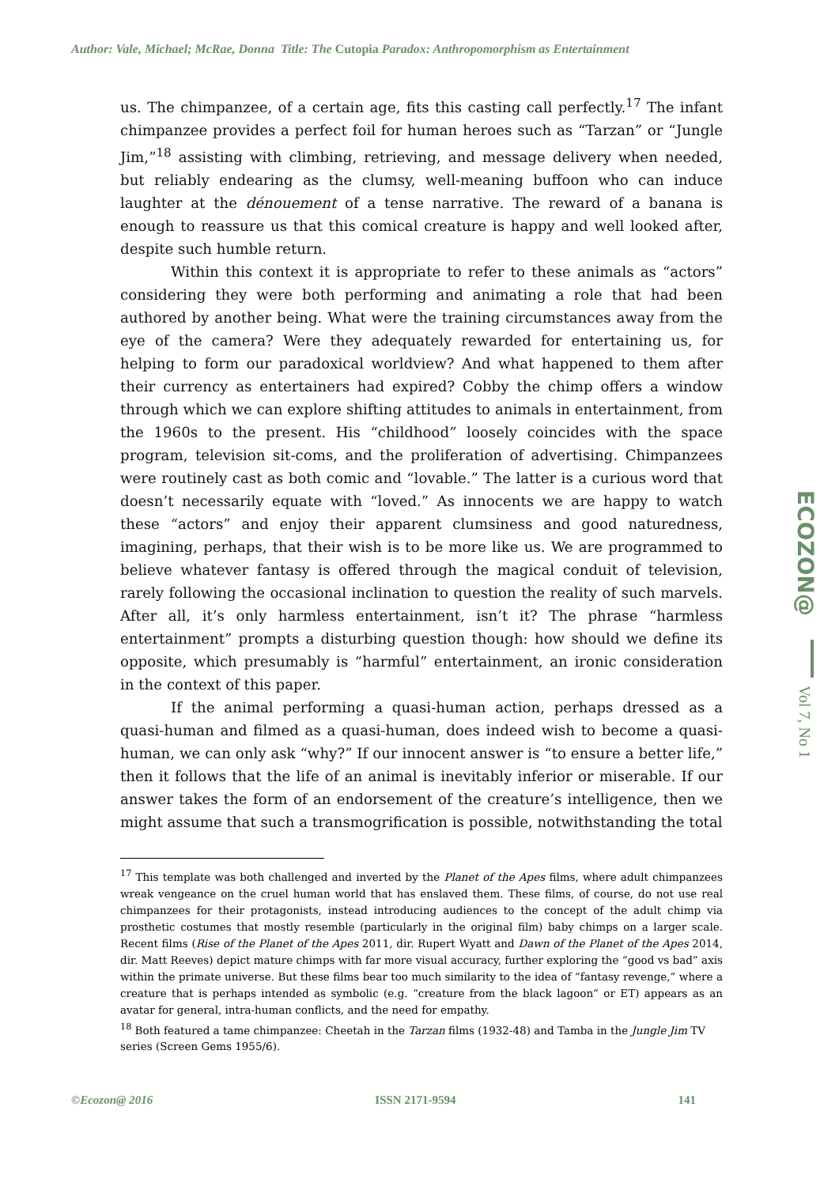Author: Vale, Michael; McRae, Donna Title: The Cutopia Paradox: Anthropomorphism as Entertainment
us. The chimpanzee, of a certain age, fits this casting call perfectly.<sup>17</sup> The infant chimpanzee provides a perfect foil for human heroes such as “Tarzan” or “Jungle Jim,”<sup>18</sup> assisting with climbing, retrieving, and message delivery when needed, but reliably endearing as the clumsy, well-meaning buffoon who can induce laughter at the dénouement of a tense narrative. The reward of a banana is enough to reassure us that this comical creature is happy and well looked after, despite such humble return.
Within this context it is appropriate to refer to these animals as “actors” considering they were both performing and animating a role that had been authored by another being. What were the training circumstances away from the eye of the camera? Were they adequately rewarded for entertaining us, for helping to form our paradoxical worldview? And what happened to them after their currency as entertainers had expired? Cobby the chimp offers a window through which we can explore shifting attitudes to animals in entertainment, from the 1960s to the present. His “childhood” loosely coincides with the space program, television sit-coms, and the proliferation of advertising. Chimpanzees were routinely cast as both comic and “lovable.” The latter is a curious word that doesn’t necessarily equate with “loved.” As innocents we are happy to watch these “actors” and enjoy their apparent clumsiness and good naturedness, imagining, perhaps, that their wish is to be more like us. We are programmed to believe whatever fantasy is offered through the magical conduit of television, rarely following the occasional inclination to question the reality of such marvels. After all, it’s only harmless entertainment, isn’t it? The phrase “harmless entertainment” prompts a disturbing question though: how should we define its opposite, which presumably is “harmful” entertainment, an ironic consideration in the context of this paper.
If the animal performing a quasi-human action, perhaps dressed as a quasi-human and filmed as a quasi-human, does indeed wish to become a quasi-human, we can only ask “why?” If our innocent answer is “to ensure a better life,” then it follows that the life of an animal is inevitably inferior or miserable. If our answer takes the form of an endorsement of the creature’s intelligence, then we might assume that such a transmogrification is possible, notwithstanding the total
<sup>17</sup> This template was both challenged and inverted by the Planet of the Apes films, where adult chimpanzees wreak vengeance on the cruel human world that has enslaved them. These films, of course, do not use real chimpanzees for their protagonists, instead introducing audiences to the concept of the adult chimp via prosthetic costumes that mostly resemble (particularly in the original film) baby chimps on a larger scale. Recent films (Rise of the Planet of the Apes 2011, dir. Rupert Wyatt and Dawn of the Planet of the Apes 2014, dir. Matt Reeves) depict mature chimps with far more visual accuracy, further exploring the “good vs bad” axis within the primate universe. But these films bear too much similarity to the idea of “fantasy revenge,” where a creature that is perhaps intended as symbolic (e.g. “creature from the black lagoon” or ET) appears as an avatar for general, intra-human conflicts, and the need for empathy.
<sup>18</sup> Both featured a tame chimpanzee: Cheetah in the Tarzan films (1932-48) and Tamba in the Jungle Jim TV series (Screen Gems 1955/6).
ECOZON@ Vol 7, No 1
©Ecozon@ 2016 ISSN 2171-9594 141